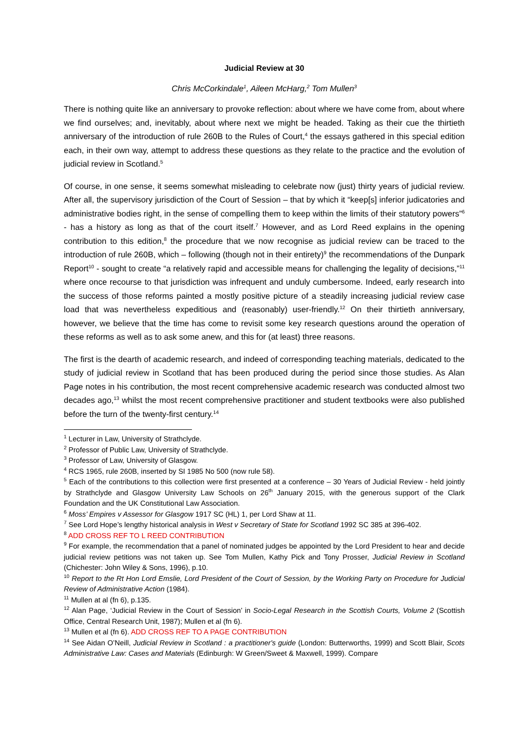Judicial Review at 30
Chris McCorkindale<sup>1</sup>, Aileen McHarg,<sup>2</sup> Tom Mullen<sup>3</sup>
There is nothing quite like an anniversary to provoke reflection: about where we have come from, about where we find ourselves; and, inevitably, about where next we might be headed. Taking as their cue the thirtieth anniversary of the introduction of rule 260B to the Rules of Court,<sup>4</sup> the essays gathered in this special edition each, in their own way, attempt to address these questions as they relate to the practice and the evolution of judicial review in Scotland.<sup>5</sup>
Of course, in one sense, it seems somewhat misleading to celebrate now (just) thirty years of judicial review. After all, the supervisory jurisdiction of the Court of Session – that by which it “keep[s] inferior judicatories and administrative bodies right, in the sense of compelling them to keep within the limits of their statutory powers”<sup>6</sup> - has a history as long as that of the court itself.<sup>7</sup> However, and as Lord Reed explains in the opening contribution to this edition,<sup>8</sup> the procedure that we now recognise as judicial review can be traced to the introduction of rule 260B, which – following (though not in their entirety)<sup>9</sup> the recommendations of the Dunpark Report<sup>10</sup> - sought to create “a relatively rapid and accessible means for challenging the legality of decisions,”<sup>11</sup> where once recourse to that jurisdiction was infrequent and unduly cumbersome. Indeed, early research into the success of those reforms painted a mostly positive picture of a steadily increasing judicial review case load that was nevertheless expeditious and (reasonably) user-friendly.<sup>12</sup> On their thirtieth anniversary, however, we believe that the time has come to revisit some key research questions around the operation of these reforms as well as to ask some anew, and this for (at least) three reasons.
The first is the dearth of academic research, and indeed of corresponding teaching materials, dedicated to the study of judicial review in Scotland that has been produced during the period since those studies. As Alan Page notes in his contribution, the most recent comprehensive academic research was conducted almost two decades ago,<sup>13</sup> whilst the most recent comprehensive practitioner and student textbooks were also published before the turn of the twenty-first century.<sup>14</sup>
<sup>1</sup> Lecturer in Law, University of Strathclyde.
<sup>2</sup> Professor of Public Law, University of Strathclyde.
<sup>3</sup> Professor of Law, University of Glasgow.
<sup>4</sup> RCS 1965, rule 260B, inserted by SI 1985 No 500 (now rule 58).
<sup>5</sup> Each of the contributions to this collection were first presented at a conference – 30 Years of Judicial Review - held jointly by Strathclyde and Glasgow University Law Schools on 26<sup>th</sup> January 2015, with the generous support of the Clark Foundation and the UK Constitutional Law Association.
<sup>6</sup> Moss’ Empires v Assessor for Glasgow 1917 SC (HL) 1, per Lord Shaw at 11.
<sup>7</sup> See Lord Hope’s lengthy historical analysis in West v Secretary of State for Scotland 1992 SC 385 at 396-402.
<sup>8</sup> ADD CROSS REF TO L REED CONTRIBUTION
<sup>9</sup> For example, the recommendation that a panel of nominated judges be appointed by the Lord President to hear and decide judicial review petitions was not taken up. See Tom Mullen, Kathy Pick and Tony Prosser, Judicial Review in Scotland (Chichester: John Wiley & Sons, 1996), p.10.
<sup>10</sup> Report to the Rt Hon Lord Emslie, Lord President of the Court of Session, by the Working Party on Procedure for Judicial Review of Administrative Action (1984).
<sup>11</sup> Mullen at al (fn 6), p.135.
<sup>12</sup> Alan Page, ‘Judicial Review in the Court of Session’ in Socio-Legal Research in the Scottish Courts, Volume 2 (Scottish Office, Central Research Unit, 1987); Mullen et al (fn 6).
<sup>13</sup> Mullen et al (fn 6). ADD CROSS REF TO A PAGE CONTRIBUTION
<sup>14</sup> See Aidan O’Neill, Judicial Review in Scotland : a practitioner's guide (London: Butterworths, 1999) and Scott Blair, Scots Administrative Law: Cases and Materials (Edinburgh: W Green/Sweet & Maxwell, 1999). Compare